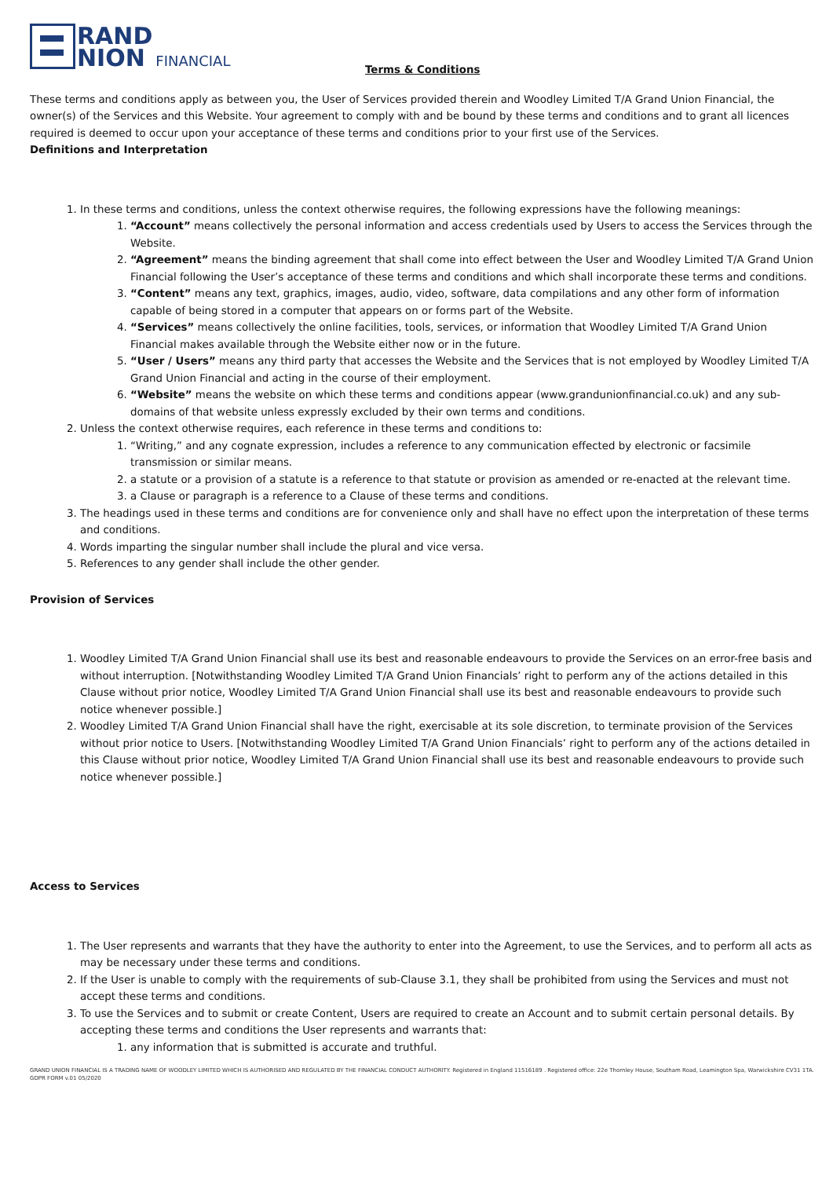RAND
NION
FINANCIAL
Terms & Conditions
These terms and conditions apply as between you, the User of Services provided therein and Woodley Limited T/A Grand Union Financial, the owner(s) of the Services and this Website. Your agreement to comply with and be bound by these terms and conditions and to grant all licences required is deemed to occur upon your acceptance of these terms and conditions prior to your first use of the Services.
Definitions and Interpretation
1. In these terms and conditions, unless the context otherwise requires, the following expressions have the following meanings:
1. “Account” means collectively the personal information and access credentials used by Users to access the Services through the Website.
2. “Agreement” means the binding agreement that shall come into effect between the User and Woodley Limited T/A Grand Union Financial following the User’s acceptance of these terms and conditions and which shall incorporate these terms and conditions.
3. “Content” means any text, graphics, images, audio, video, software, data compilations and any other form of information capable of being stored in a computer that appears on or forms part of the Website.
4. “Services” means collectively the online facilities, tools, services, or information that Woodley Limited T/A Grand Union Financial makes available through the Website either now or in the future.
5. “User / Users” means any third party that accesses the Website and the Services that is not employed by Woodley Limited T/A Grand Union Financial and acting in the course of their employment.
6. “Website” means the website on which these terms and conditions appear (www.grandunionfinancial.co.uk) and any sub-domains of that website unless expressly excluded by their own terms and conditions.
2. Unless the context otherwise requires, each reference in these terms and conditions to:
1. “Writing,” and any cognate expression, includes a reference to any communication effected by electronic or facsimile transmission or similar means.
2. a statute or a provision of a statute is a reference to that statute or provision as amended or re-enacted at the relevant time.
3. a Clause or paragraph is a reference to a Clause of these terms and conditions.
3. The headings used in these terms and conditions are for convenience only and shall have no effect upon the interpretation of these terms and conditions.
4. Words imparting the singular number shall include the plural and vice versa.
5. References to any gender shall include the other gender.
Provision of Services
1. Woodley Limited T/A Grand Union Financial shall use its best and reasonable endeavours to provide the Services on an error-free basis and without interruption. [Notwithstanding Woodley Limited T/A Grand Union Financials’ right to perform any of the actions detailed in this Clause without prior notice, Woodley Limited T/A Grand Union Financial shall use its best and reasonable endeavours to provide such notice whenever possible.]
2. Woodley Limited T/A Grand Union Financial shall have the right, exercisable at its sole discretion, to terminate provision of the Services without prior notice to Users. [Notwithstanding Woodley Limited T/A Grand Union Financials’ right to perform any of the actions detailed in this Clause without prior notice, Woodley Limited T/A Grand Union Financial shall use its best and reasonable endeavours to provide such notice whenever possible.]
Access to Services
1. The User represents and warrants that they have the authority to enter into the Agreement, to use the Services, and to perform all acts as may be necessary under these terms and conditions.
2. If the User is unable to comply with the requirements of sub-Clause 3.1, they shall be prohibited from using the Services and must not accept these terms and conditions.
3. To use the Services and to submit or create Content, Users are required to create an Account and to submit certain personal details. By accepting these terms and conditions the User represents and warrants that:
1. any information that is submitted is accurate and truthful.
GRAND UNION FINANCIAL IS A TRADING NAME OF WOODLEY LIMITED WHICH IS AUTHORISED AND REGULATED BY THE FINANCIAL CONDUCT AUTHORITY. Registered in England 11516189 . Registered office: 22e Thornley House, Southam Road, Leamington Spa, Warwickshire CV31 1TA. GDPR FORM v.01 05/2020